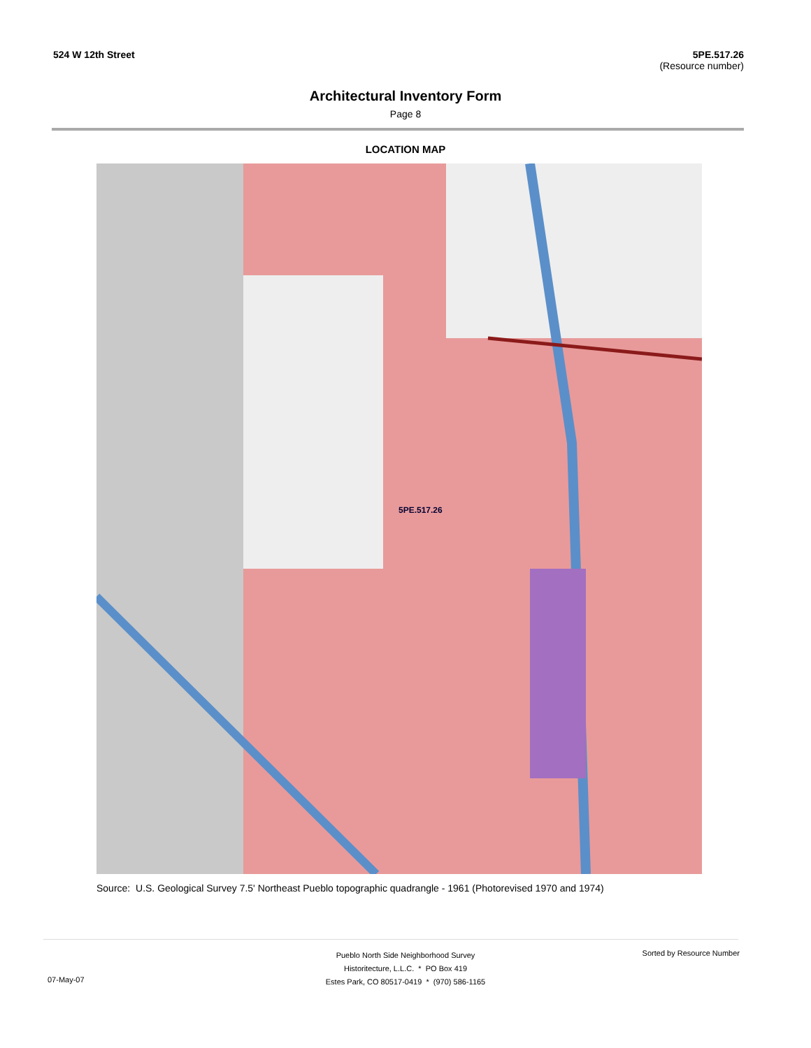524 W 12th Street 5PE.517.26
(Resource number)
Architectural Inventory Form
Page 8
LOCATION MAP
5PE.517.26
Source: U.S. Geological Survey 7.5' Northeast Pueblo topographic quadrangle - 1961 (Photorevised 1970 and 1974)
Sorted by Resource Number
Pueblo North Side Neighborhood Survey
Historitecture, L.L.C. * PO Box 419
Estes Park, CO 80517-0419 * (970) 586-1165
07-May-07